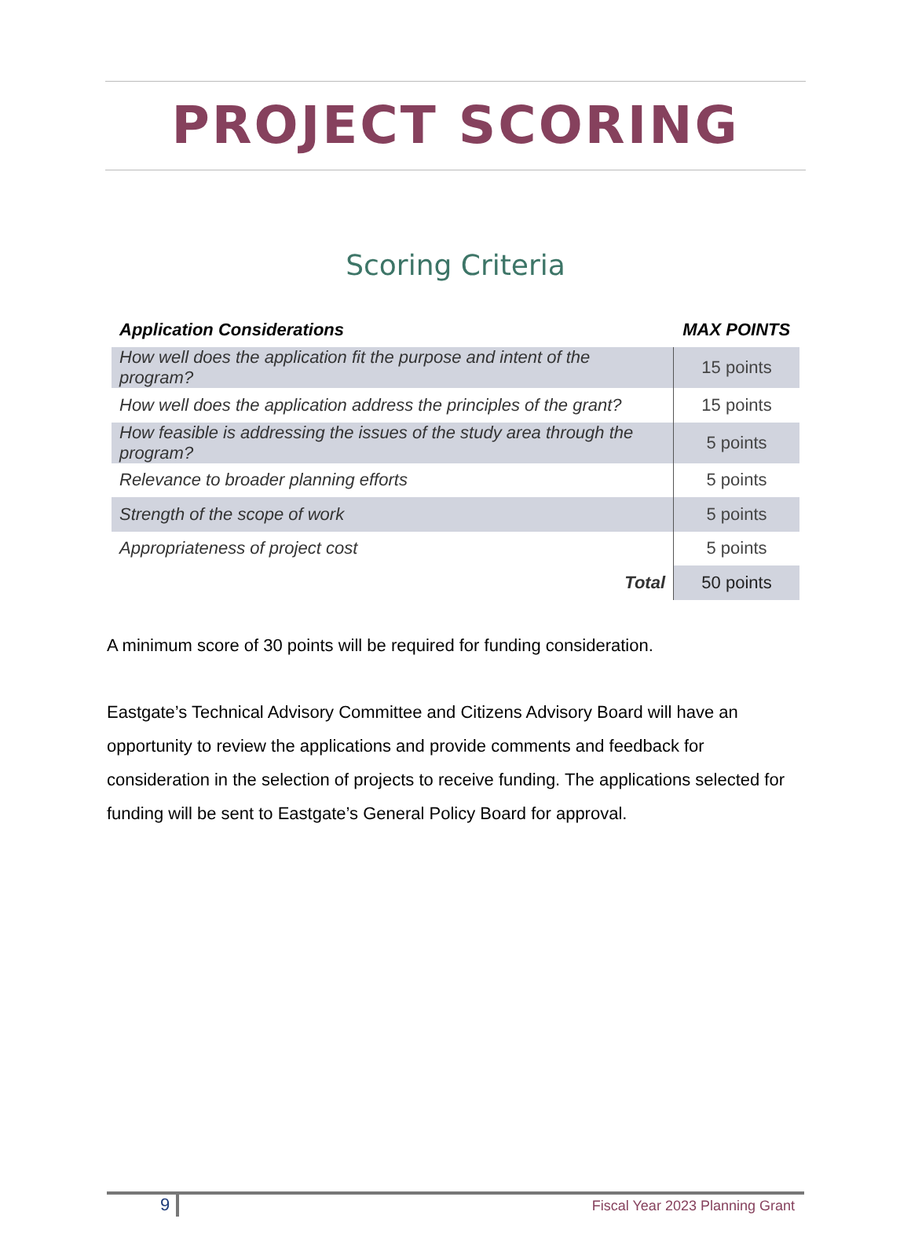PROJECT SCORING
Scoring Criteria
| Application Considerations | MAX POINTS |
| --- | --- |
| How well does the application fit the purpose and intent of the program? | 15 points |
| How well does the application address the principles of the grant? | 15 points |
| How feasible is addressing the issues of the study area through the program? | 5 points |
| Relevance to broader planning efforts | 5 points |
| Strength of the scope of work | 5 points |
| Appropriateness of project cost | 5 points |
| Total | 50 points |
A minimum score of 30 points will be required for funding consideration.
Eastgate’s Technical Advisory Committee and Citizens Advisory Board will have an opportunity to review the applications and provide comments and feedback for consideration in the selection of projects to receive funding. The applications selected for funding will be sent to Eastgate’s General Policy Board for approval.
9 Fiscal Year 2023 Planning Grant